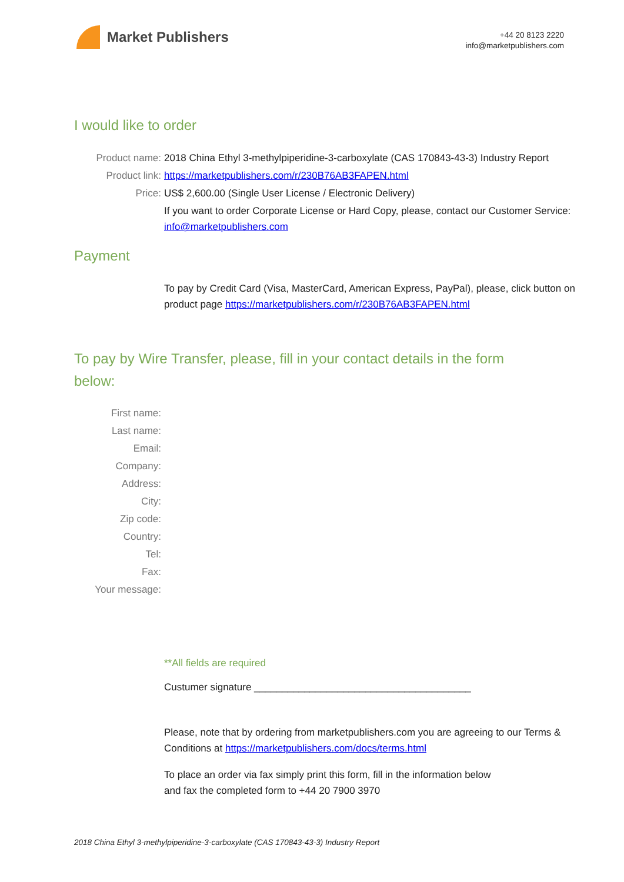Market Publishers
+44 20 8123 2220
info@marketpublishers.com
I would like to order
Product name: 2018 China Ethyl 3-methylpiperidine-3-carboxylate (CAS 170843-43-3) Industry Report
Product link: https://marketpublishers.com/r/230B76AB3FAPEN.html
Price: US$ 2,600.00 (Single User License / Electronic Delivery)
If you want to order Corporate License or Hard Copy, please, contact our Customer Service:
info@marketpublishers.com
Payment
To pay by Credit Card (Visa, MasterCard, American Express, PayPal), please, click button on product page https://marketpublishers.com/r/230B76AB3FAPEN.html
To pay by Wire Transfer, please, fill in your contact details in the form below:
First name:
Last name:
Email:
Company:
Address:
City:
Zip code:
Country:
Tel:
Fax:
Your message:
**All fields are required
Custumer signature _______________________________________
Please, note that by ordering from marketpublishers.com you are agreeing to our Terms & Conditions at https://marketpublishers.com/docs/terms.html
To place an order via fax simply print this form, fill in the information below
and fax the completed form to +44 20 7900 3970
2018 China Ethyl 3-methylpiperidine-3-carboxylate (CAS 170843-43-3) Industry Report